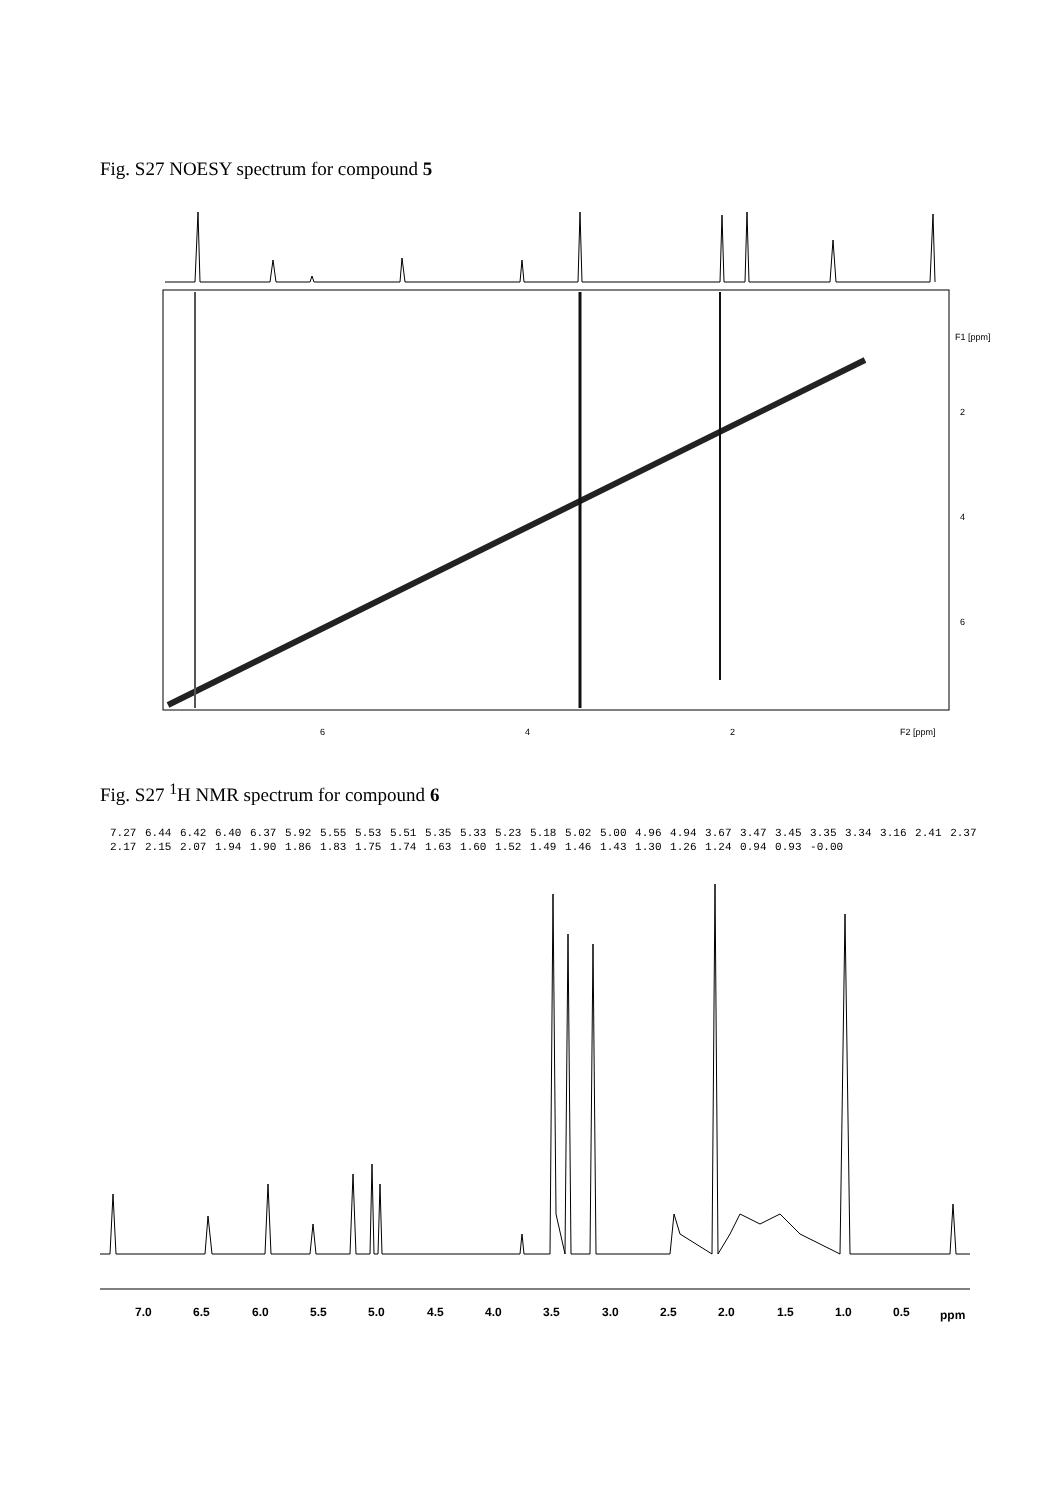Fig. S27 NOESY spectrum for compound 5
6
4
2
F2 [ppm]
F1 [ppm]
2
4
6
Fig. S27 <sup>1</sup>H NMR spectrum for compound 6
7.27 6.44 6.42 6.40 6.37 5.92 5.55 5.53 5.51 5.35 5.33 5.23 5.18 5.02 5.00 4.96 4.94 3.67 3.47 3.45 3.35 3.34 3.16 2.41 2.37 2.17 2.15 2.07 1.94 1.90 1.86 1.83 1.75 1.74 1.63 1.60 1.52 1.49 1.46 1.43 1.30 1.26 1.24 0.94 0.93 -0.00
7.0
6.5
6.0
5.5
5.0
4.5
4.0
3.5
3.0
2.5
2.0
1.5
1.0
0.5
ppm